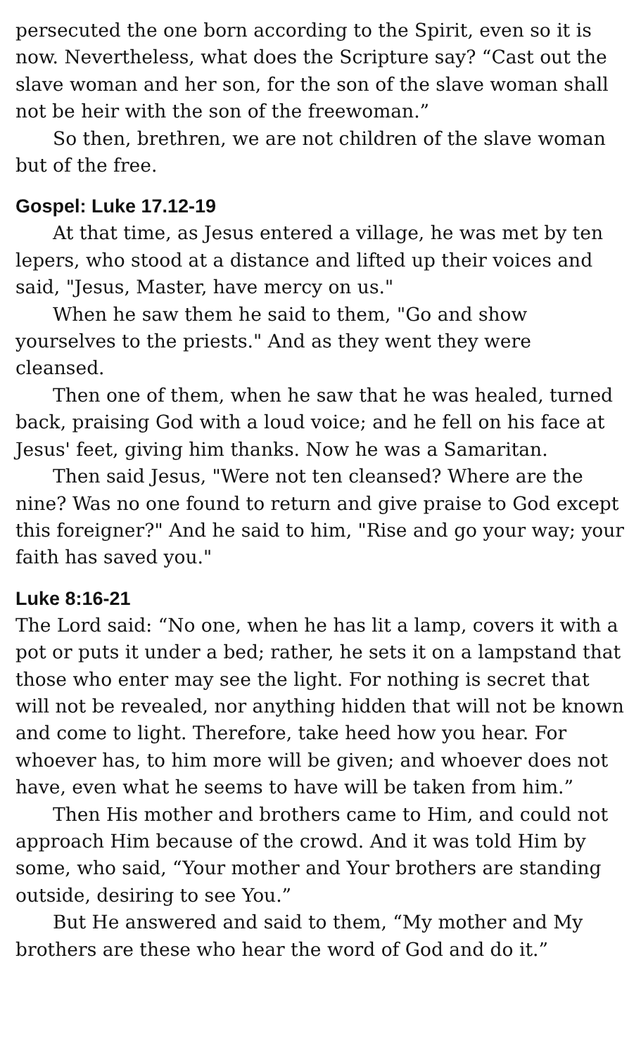persecuted the one born according to the Spirit, even so it is now. Nevertheless, what does the Scripture say? “Cast out the slave woman and her son, for the son of the slave woman shall not be heir with the son of the freewoman.”
So then, brethren, we are not children of the slave woman but of the free.
Gospel: Luke 17.12-19
At that time, as Jesus entered a village, he was met by ten lepers, who stood at a distance and lifted up their voices and said, "Jesus, Master, have mercy on us."
When he saw them he said to them, "Go and show yourselves to the priests." And as they went they were cleansed.
Then one of them, when he saw that he was healed, turned back, praising God with a loud voice; and he fell on his face at Jesus' feet, giving him thanks. Now he was a Samaritan.
Then said Jesus, "Were not ten cleansed? Where are the nine? Was no one found to return and give praise to God except this foreigner?" And he said to him, "Rise and go your way; your faith has saved you."
Luke 8:16-21
The Lord said: “No one, when he has lit a lamp, covers it with a pot or puts it under a bed; rather, he sets it on a lampstand that those who enter may see the light. For nothing is secret that will not be revealed, nor anything hidden that will not be known and come to light. Therefore, take heed how you hear. For whoever has, to him more will be given; and whoever does not have, even what he seems to have will be taken from him.”
Then His mother and brothers came to Him, and could not approach Him because of the crowd. And it was told Him by some, who said, “Your mother and Your brothers are standing outside, desiring to see You.”
But He answered and said to them, “My mother and My brothers are these who hear the word of God and do it.”